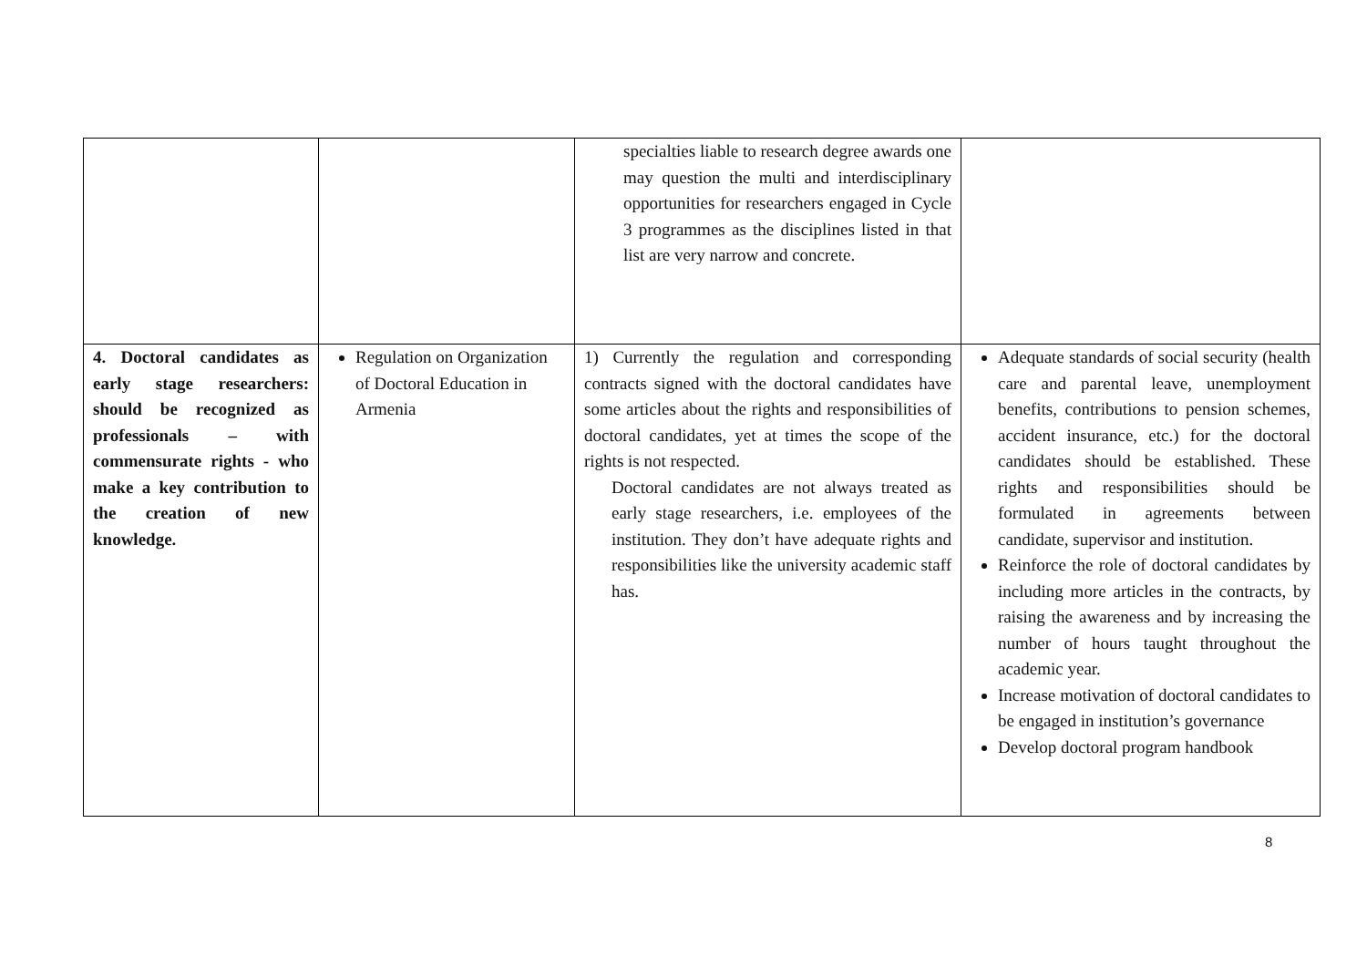| | | specialties liable to research degree awards one may question the multi and interdisciplinary opportunities for researchers engaged in Cycle 3 programmes as the disciplines listed in that list are very narrow and concrete. | |
| 4. Doctoral candidates as early stage researchers: should be recognized as professionals – with commensurate rights - who make a key contribution to the creation of new knowledge. | Regulation on Organization of Doctoral Education in Armenia | 1) Currently the regulation and corresponding contracts signed with the doctoral candidates have some articles about the rights and responsibilities of doctoral candidates, yet at times the scope of the rights is not respected. Doctoral candidates are not always treated as early stage researchers, i.e. employees of the institution. They don’t have adequate rights and responsibilities like the university academic staff has. | Adequate standards of social security (health care and parental leave, unemployment benefits, contributions to pension schemes, accident insurance, etc.) for the doctoral candidates should be established. These rights and responsibilities should be formulated in agreements between candidate, supervisor and institution. Reinforce the role of doctoral candidates by including more articles in the contracts, by raising the awareness and by increasing the number of hours taught throughout the academic year. Increase motivation of doctoral candidates to be engaged in institution’s governance Develop doctoral program handbook |
8